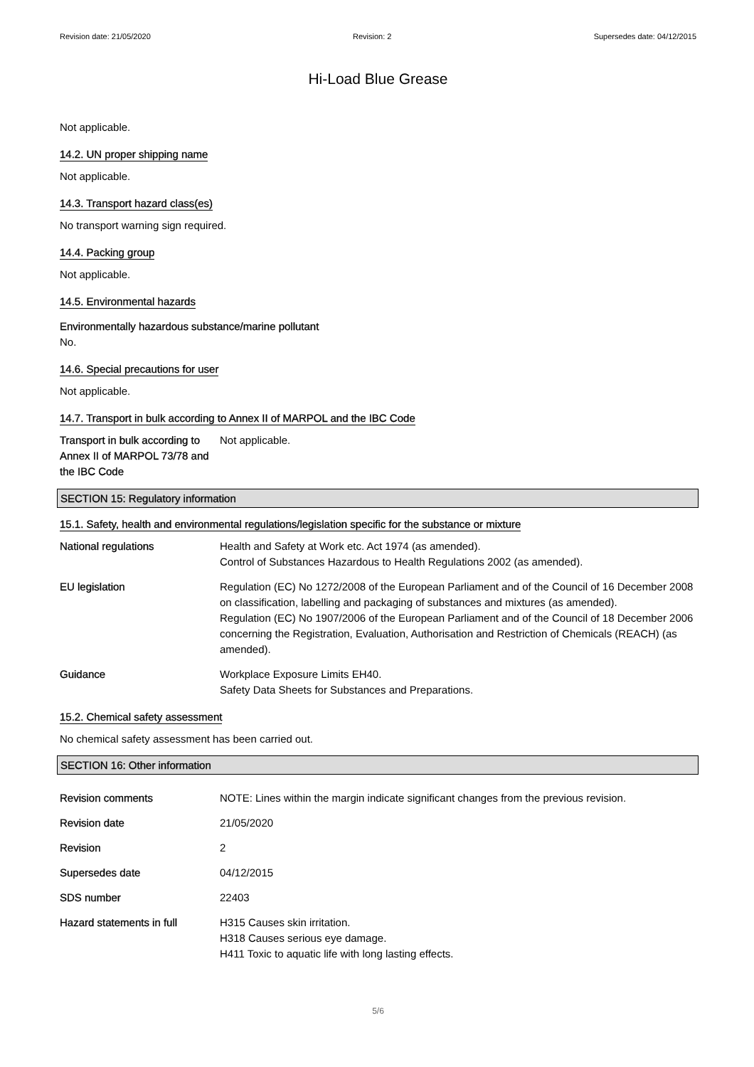Revision date: 21/05/2020 Revision: 2 Supersedes date: 04/12/2015
Hi-Load Blue Grease
Not applicable.
14.2. UN proper shipping name
Not applicable.
14.3. Transport hazard class(es)
No transport warning sign required.
14.4. Packing group
Not applicable.
14.5. Environmental hazards
Environmentally hazardous substance/marine pollutant
No.
14.6. Special precautions for user
Not applicable.
14.7. Transport in bulk according to Annex II of MARPOL and the IBC Code
Transport in bulk according to Annex II of MARPOL 73/78 and the IBC Code
Not applicable.
SECTION 15: Regulatory information
15.1. Safety, health and environmental regulations/legislation specific for the substance or mixture
National regulations Health and Safety at Work etc. Act 1974 (as amended).
Control of Substances Hazardous to Health Regulations 2002 (as amended).
EU legislation Regulation (EC) No 1272/2008 of the European Parliament and of the Council of 16 December 2008 on classification, labelling and packaging of substances and mixtures (as amended).
Regulation (EC) No 1907/2006 of the European Parliament and of the Council of 18 December 2006 concerning the Registration, Evaluation, Authorisation and Restriction of Chemicals (REACH) (as amended).
Guidance Workplace Exposure Limits EH40.
Safety Data Sheets for Substances and Preparations.
15.2. Chemical safety assessment
No chemical safety assessment has been carried out.
SECTION 16: Other information
Revision comments NOTE: Lines within the margin indicate significant changes from the previous revision.
Revision date 21/05/2020
Revision 2
Supersedes date 04/12/2015
SDS number 22403
Hazard statements in full H315 Causes skin irritation.
H318 Causes serious eye damage.
H411 Toxic to aquatic life with long lasting effects.
5/6